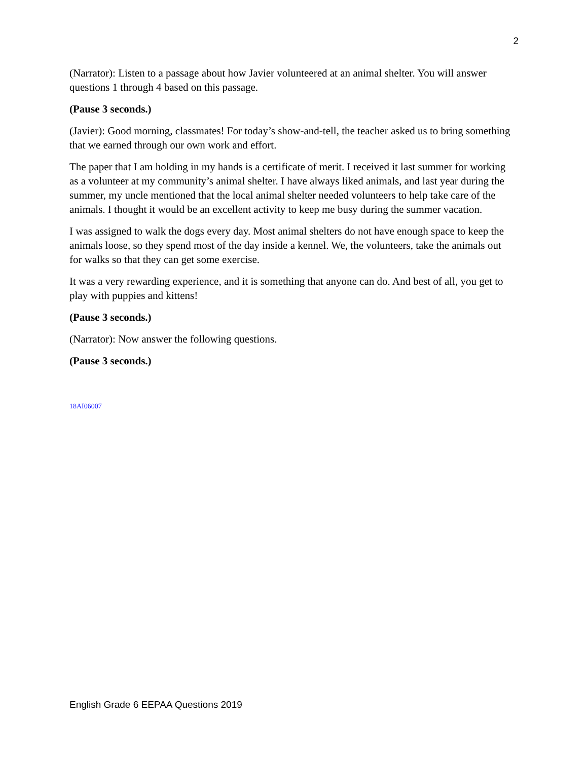2
(Narrator): Listen to a passage about how Javier volunteered at an animal shelter. You will answer questions 1 through 4 based on this passage.
(Pause 3 seconds.)
(Javier): Good morning, classmates! For today’s show-and-tell, the teacher asked us to bring something that we earned through our own work and effort.
The paper that I am holding in my hands is a certificate of merit. I received it last summer for working as a volunteer at my community’s animal shelter. I have always liked animals, and last year during the summer, my uncle mentioned that the local animal shelter needed volunteers to help take care of the animals. I thought it would be an excellent activity to keep me busy during the summer vacation.
I was assigned to walk the dogs every day. Most animal shelters do not have enough space to keep the animals loose, so they spend most of the day inside a kennel. We, the volunteers, take the animals out for walks so that they can get some exercise.
It was a very rewarding experience, and it is something that anyone can do. And best of all, you get to play with puppies and kittens!
(Pause 3 seconds.)
(Narrator): Now answer the following questions.
(Pause 3 seconds.)
18AI06007
English Grade 6 EEPAA Questions 2019